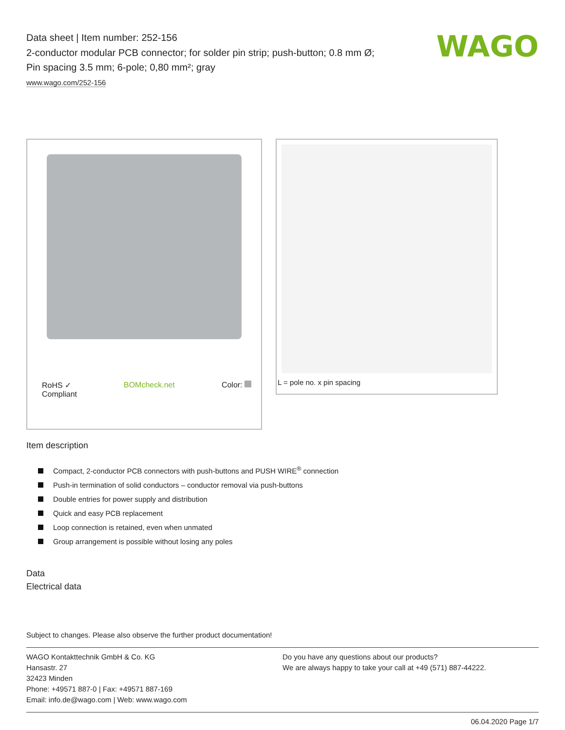WAGO
Data sheet | Item number: 252-156
2-conductor modular PCB connector; for solder pin strip; push-button; 0.8 mm Ø; Pin spacing 3.5 mm; 6-pole; 0,80 mm²; gray
www.wago.com/252-156
RoHS ✓
Compliant BOMcheck.net Color:
L = pole no. x pin spacing
Item description
Compact, 2-conductor PCB connectors with push-buttons and PUSH WIRE<sup>®</sup> connection
Push-in termination of solid conductors – conductor removal via push-buttons
Double entries for power supply and distribution
Quick and easy PCB replacement
Loop connection is retained, even when unmated
Group arrangement is possible without losing any poles
Data
Electrical data
Subject to changes. Please also observe the further product documentation!
WAGO Kontakttechnik GmbH & Co. KG
Hansastr. 27
32423 Minden
Phone: +49571 887-0 | Fax: +49571 887-169
Email: info.de@wago.com | Web: www.wago.com
Do you have any questions about our products?
We are always happy to take your call at +49 (571) 887-44222.
06.04.2020 Page 1/7